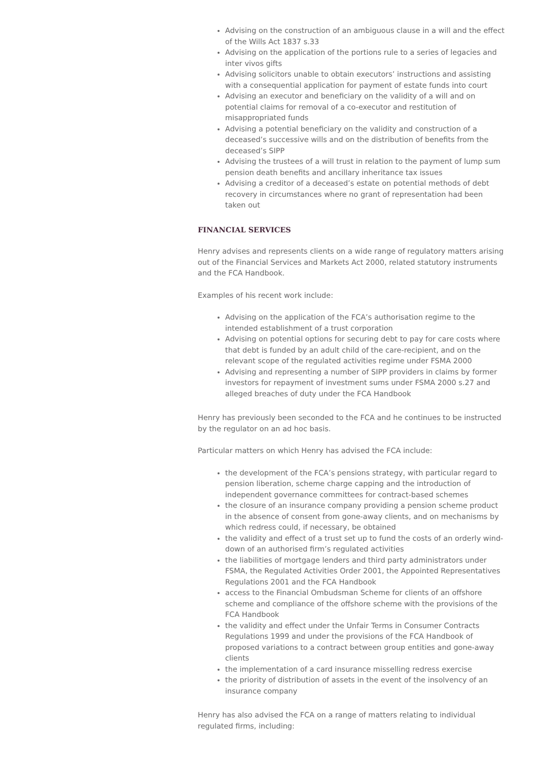Advising on the construction of an ambiguous clause in a will and the effect of the Wills Act 1837 s.33
Advising on the application of the portions rule to a series of legacies and inter vivos gifts
Advising solicitors unable to obtain executors’ instructions and assisting with a consequential application for payment of estate funds into court
Advising an executor and beneficiary on the validity of a will and on potential claims for removal of a co-executor and restitution of misappropriated funds
Advising a potential beneficiary on the validity and construction of a deceased’s successive wills and on the distribution of benefits from the deceased’s SIPP
Advising the trustees of a will trust in relation to the payment of lump sum pension death benefits and ancillary inheritance tax issues
Advising a creditor of a deceased’s estate on potential methods of debt recovery in circumstances where no grant of representation had been taken out
FINANCIAL SERVICES
Henry advises and represents clients on a wide range of regulatory matters arising out of the Financial Services and Markets Act 2000, related statutory instruments and the FCA Handbook.
Examples of his recent work include:
Advising on the application of the FCA’s authorisation regime to the intended establishment of a trust corporation
Advising on potential options for securing debt to pay for care costs where that debt is funded by an adult child of the care-recipient, and on the relevant scope of the regulated activities regime under FSMA 2000
Advising and representing a number of SIPP providers in claims by former investors for repayment of investment sums under FSMA 2000 s.27 and alleged breaches of duty under the FCA Handbook
Henry has previously been seconded to the FCA and he continues to be instructed by the regulator on an ad hoc basis.
Particular matters on which Henry has advised the FCA include:
the development of the FCA’s pensions strategy, with particular regard to pension liberation, scheme charge capping and the introduction of independent governance committees for contract-based schemes
the closure of an insurance company providing a pension scheme product in the absence of consent from gone-away clients, and on mechanisms by which redress could, if necessary, be obtained
the validity and effect of a trust set up to fund the costs of an orderly wind-down of an authorised firm’s regulated activities
the liabilities of mortgage lenders and third party administrators under FSMA, the Regulated Activities Order 2001, the Appointed Representatives Regulations 2001 and the FCA Handbook
access to the Financial Ombudsman Scheme for clients of an offshore scheme and compliance of the offshore scheme with the provisions of the FCA Handbook
the validity and effect under the Unfair Terms in Consumer Contracts Regulations 1999 and under the provisions of the FCA Handbook of proposed variations to a contract between group entities and gone-away clients
the implementation of a card insurance misselling redress exercise
the priority of distribution of assets in the event of the insolvency of an insurance company
Henry has also advised the FCA on a range of matters relating to individual regulated firms, including: